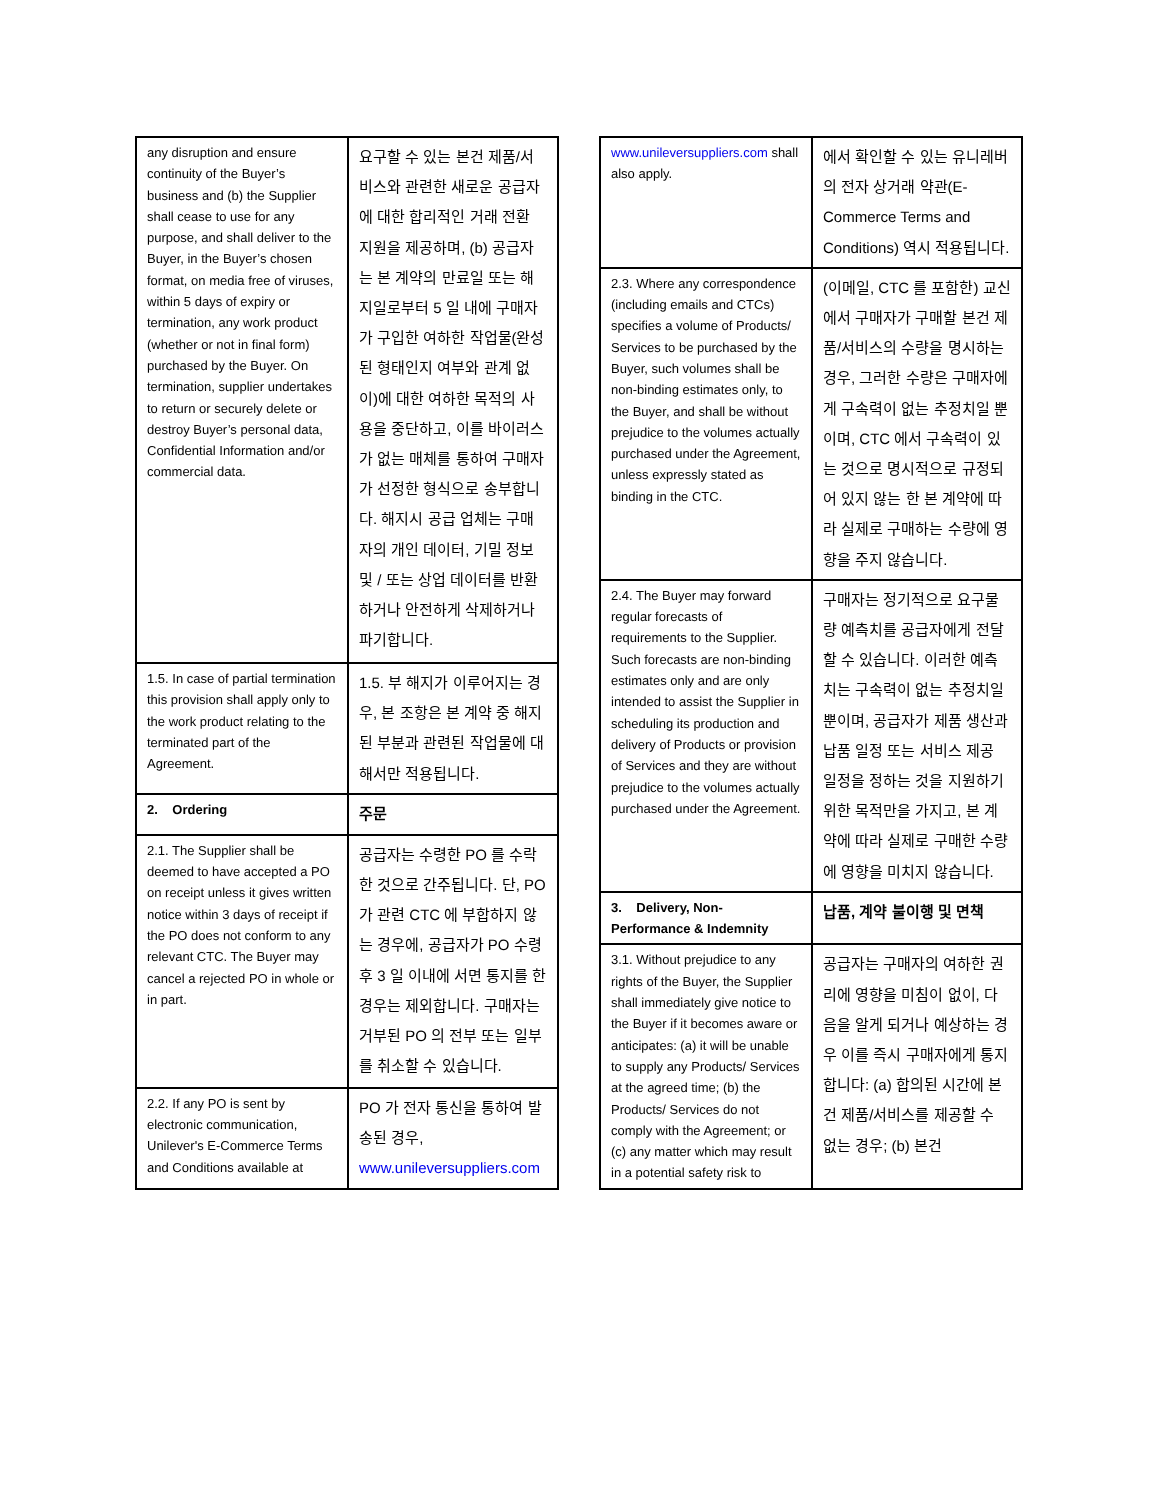| any disruption and ensure continuity of the Buyer’s business and (b) the Supplier shall cease to use for any purpose, and shall deliver to the Buyer, in the Buyer’s chosen format, on media free of viruses, within 5 days of expiry or termination, any work product (whether or not in final form) purchased by the Buyer. On termination, supplier undertakes to return or securely delete or destroy Buyer’s personal data, Confidential Information and/or commercial data. | 요구할 수 있는 본건 제품/서비스와 관련한 새로운 공급자에 대한 합리적인 거래 전환 지원을 제공하며, (b) 공급자는 본 계약의 만료일 또는 해지일로부터 5 일 내에 구매자가 구입한 여하한 작업물(완성된 형태인지 여부와 관계 없이)에 대한 여하한 목적의 사용을 중단하고, 이를 바이러스가 없는 매체를 통하여 구매자가 선정한 형식으로 송부합니다. 해지시 공급 업체는 구매자의 개인 데이터, 기밀 정보 및 / 또는 상업 데이터를 반환하거나 안전하게 삭제하거나 파기합니다. |
| 1.5. In case of partial termination this provision shall apply only to the work product relating to the terminated part of the Agreement. | 1.5. 부 해지가 이루어지는 경우, 본 조항은 본 계약 중 해지된 부분과 관련된 작업물에 대해서만 적용됩니다. |
| 2. Ordering | 주문 |
| 2.1. The Supplier shall be deemed to have accepted a PO on receipt unless it gives written notice within 3 days of receipt if the PO does not conform to any relevant CTC. The Buyer may cancel a rejected PO in whole or in part. | 공급자는 수령한 PO 를 수락한 것으로 간주됩니다. 단, PO 가 관련 CTC 에 부합하지 않는 경우에, 공급자가 PO 수령 후 3 일 이내에 서면 통지를 한 경우는 제외합니다. 구매자는 거부된 PO 의 전부 또는 일부를 취소할 수 있습니다. |
| 2.2. If any PO is sent by electronic communication, Unilever's E-Commerce Terms and Conditions available at | PO 가 전자 통신을 통하여 발송된 경우, www.unileversuppliers.com |
| www.unileversuppliers.com shall also apply. | 에서 확인할 수 있는 유니레버의 전자 상거래 약관(E-Commerce Terms and Conditions) 역시 적용됩니다. |
| 2.3. Where any correspondence (including emails and CTCs) specifies a volume of Products/ Services to be purchased by the Buyer, such volumes shall be non-binding estimates only, to the Buyer, and shall be without prejudice to the volumes actually purchased under the Agreement, unless expressly stated as binding in the CTC. | (이메일, CTC 를 포함한) 교신에서 구매자가 구매할 본건 제품/서비스의 수량을 명시하는 경우, 그러한 수량은 구매자에게 구속력이 없는 추정치일 뿐이며, CTC 에서 구속력이 있는 것으로 명시적으로 규정되어 있지 않는 한 본 계약에 따라 실제로 구매하는 수량에 영향을 주지 않습니다. |
| 2.4. The Buyer may forward regular forecasts of requirements to the Supplier. Such forecasts are non-binding estimates only and are only intended to assist the Supplier in scheduling its production and delivery of Products or provision of Services and they are without prejudice to the volumes actually purchased under the Agreement. | 구매자는 정기적으로 요구물량 예측치를 공급자에게 전달할 수 있습니다. 이러한 예측치는 구속력이 없는 추정치일 뿐이며, 공급자가 제품 생산과 납품 일정 또는 서비스 제공 일정을 정하는 것을 지원하기 위한 목적만을 가지고, 본 계약에 따라 실제로 구매한 수량에 영향을 미치지 않습니다. |
| 3. Delivery, Non-Performance & Indemnity | 납품, 계약 불이행 및 면책 |
| 3.1. Without prejudice to any rights of the Buyer, the Supplier shall immediately give notice to the Buyer if it becomes aware or anticipates: (a) it will be unable to supply any Products/ Services at the agreed time; (b) the Products/ Services do not comply with the Agreement; or (c) any matter which may result in a potential safety risk to | 공급자는 구매자의 여하한 권리에 영향을 미침이 없이, 다음을 알게 되거나 예상하는 경우 이를 즉시 구매자에게 통지합니다: (a) 합의된 시간에 본건 제품/서비스를 제공할 수 없는 경우; (b) 본건 |